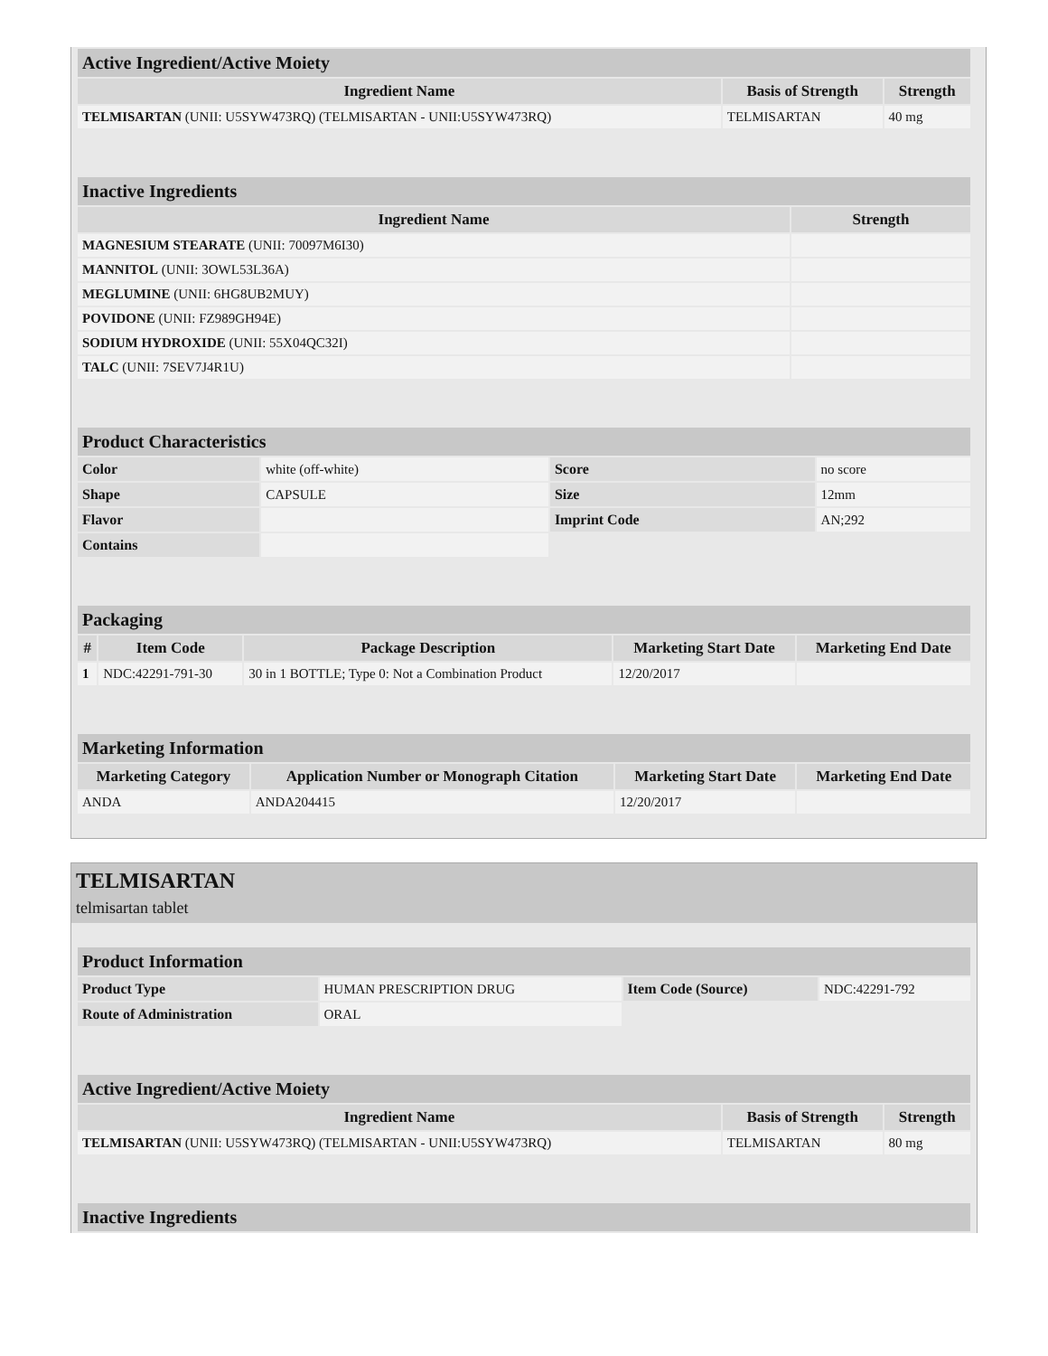| Active Ingredient/Active Moiety | | |
| --- | --- | --- |
| Ingredient Name | Basis of Strength | Strength |
| TELMISARTAN (UNII: U5SYW473RQ) (TELMISARTAN - UNII:U5SYW473RQ) | TELMISARTAN | 40 mg |
| Inactive Ingredients | |
| --- | --- |
| Ingredient Name | Strength |
| MAGNESIUM STEARATE (UNII: 70097M6I30) | |
| MANNITOL (UNII: 3OWL53L36A) | |
| MEGLUMINE (UNII: 6HG8UB2MUY) | |
| POVIDONE (UNII: FZ989GH94E) | |
| SODIUM HYDROXIDE (UNII: 55X04QC32I) | |
| TALC (UNII: 7SEV7J4R1U) | |
| Product Characteristics | | | |
| --- | --- | --- | --- |
| Color | white (off-white) | Score | no score |
| Shape | CAPSULE | Size | 12mm |
| Flavor | | Imprint Code | AN;292 |
| Contains | | | |
| Packaging | | | | |
| --- | --- | --- | --- | --- |
| # | Item Code | Package Description | Marketing Start Date | Marketing End Date |
| 1 | NDC:42291-791-30 | 30 in 1 BOTTLE; Type 0: Not a Combination Product | 12/20/2017 | |
| Marketing Information | | | |
| --- | --- | --- | --- |
| Marketing Category | Application Number or Monograph Citation | Marketing Start Date | Marketing End Date |
| ANDA | ANDA204415 | 12/20/2017 | |
TELMISARTAN
telmisartan tablet
| Product Information | | | |
| --- | --- | --- | --- |
| Product Type | HUMAN PRESCRIPTION DRUG | Item Code (Source) | NDC:42291-792 |
| Route of Administration | ORAL | | |
| Active Ingredient/Active Moiety | | |
| --- | --- | --- |
| Ingredient Name | Basis of Strength | Strength |
| TELMISARTAN (UNII: U5SYW473RQ) (TELMISARTAN - UNII:U5SYW473RQ) | TELMISARTAN | 80 mg |
| Inactive Ingredients |
| --- |